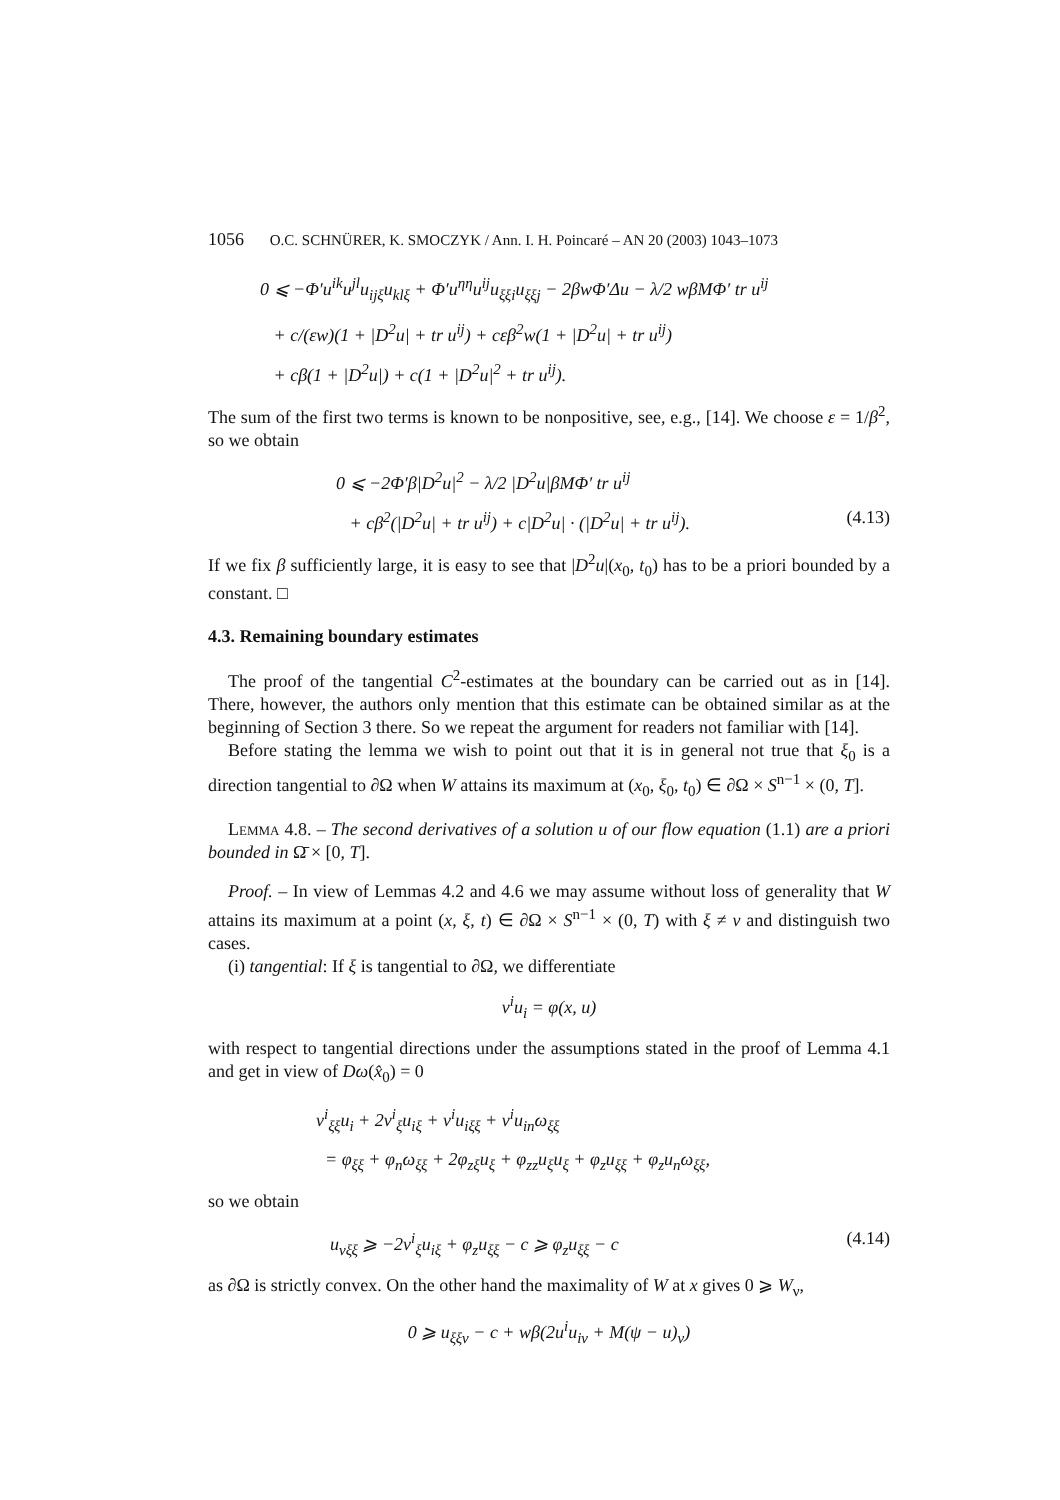1056 O.C. SCHNÜRER, K. SMOCZYK / Ann. I. H. Poincaré – AN 20 (2003) 1043–1073
0 ⩽ −Φ′u<sup>ik</sup>u<sup>jl</sup>u<sub>ijξ</sub>u<sub>klξ</sub> + Φ′u<sup>ηη</sup>u<sup>ij</sup>u<sub>ξξi</sub>u<sub>ξξj</sub> − 2βwΦ′Δu − λ/2 wβMΦ′ tr u<sup>ij</sup>
+ c/(εw)(1 + |D<sup>2</sup>u| + tr u<sup>ij</sup>) + cεβ<sup>2</sup>w(1 + |D<sup>2</sup>u| + tr u<sup>ij</sup>)
+ cβ(1 + |D<sup>2</sup>u|) + c(1 + |D<sup>2</sup>u|<sup>2</sup> + tr u<sup>ij</sup>).
The sum of the first two terms is known to be nonpositive, see, e.g., [14]. We choose ε = 1/β<sup>2</sup>, so we obtain
0 ⩽ −2Φ′β|D<sup>2</sup>u|<sup>2</sup> − λ/2 |D<sup>2</sup>u|βMΦ′ tr u<sup>ij</sup>
+ cβ<sup>2</sup>(|D<sup>2</sup>u| + tr u<sup>ij</sup>) + c|D<sup>2</sup>u| · (|D<sup>2</sup>u| + tr u<sup>ij</sup>). (4.13)
If we fix β sufficiently large, it is easy to see that |D<sup>2</sup>u|(x<sub>0</sub>, t<sub>0</sub>) has to be a priori bounded by a constant. □
4.3. Remaining boundary estimates
The proof of the tangential C<sup>2</sup>-estimates at the boundary can be carried out as in [14]. There, however, the authors only mention that this estimate can be obtained similar as at the beginning of Section 3 there. So we repeat the argument for readers not familiar with [14].
Before stating the lemma we wish to point out that it is in general not true that ξ<sub>0</sub> is a direction tangential to ∂Ω when W attains its maximum at (x<sub>0</sub>, ξ<sub>0</sub>, t<sub>0</sub>) ∈ ∂Ω × S<sup>n−1</sup> × (0, T].
Lemma 4.8. – The second derivatives of a solution u of our flow equation (1.1) are a priori bounded in Ω̄ × [0, T].
Proof. – In view of Lemmas 4.2 and 4.6 we may assume without loss of generality that W attains its maximum at a point (x, ξ, t) ∈ ∂Ω × S<sup>n−1</sup> × (0, T) with ξ ≠ ν and distinguish two cases.
(i) tangential: If ξ is tangential to ∂Ω, we differentiate
ν<sup>i</sup>u<sub>i</sub> = φ(x, u)
with respect to tangential directions under the assumptions stated in the proof of Lemma 4.1 and get in view of Dω(x̂<sub>0</sub>) = 0
ν<sup>i</sup><sub>ξξ</sub>u<sub>i</sub> + 2ν<sup>i</sup><sub>ξ</sub>u<sub>iξ</sub> + ν<sup>i</sup>u<sub>iξξ</sub> + ν<sup>i</sup>u<sub>in</sub>ω<sub>ξξ</sub>
= φ<sub>ξξ</sub> + φ<sub>n</sub>ω<sub>ξξ</sub> + 2φ<sub>zξ</sub>u<sub>ξ</sub> + φ<sub>zz</sub>u<sub>ξ</sub>u<sub>ξ</sub> + φ<sub>z</sub>u<sub>ξξ</sub> + φ<sub>z</sub>u<sub>n</sub>ω<sub>ξξ</sub>,
so we obtain
u<sub>νξξ</sub> ⩾ −2ν<sup>i</sup><sub>ξ</sub>u<sub>iξ</sub> + φ<sub>z</sub>u<sub>ξξ</sub> − c ⩾ φ<sub>z</sub>u<sub>ξξ</sub> − c (4.14)
as ∂Ω is strictly convex. On the other hand the maximality of W at x gives 0 ⩾ W<sub>ν</sub>,
0 ⩾ u<sub>ξξν</sub> − c + wβ(2u<sup>i</sup>u<sub>iν</sub> + M(ψ − u)<sub>ν</sub>)